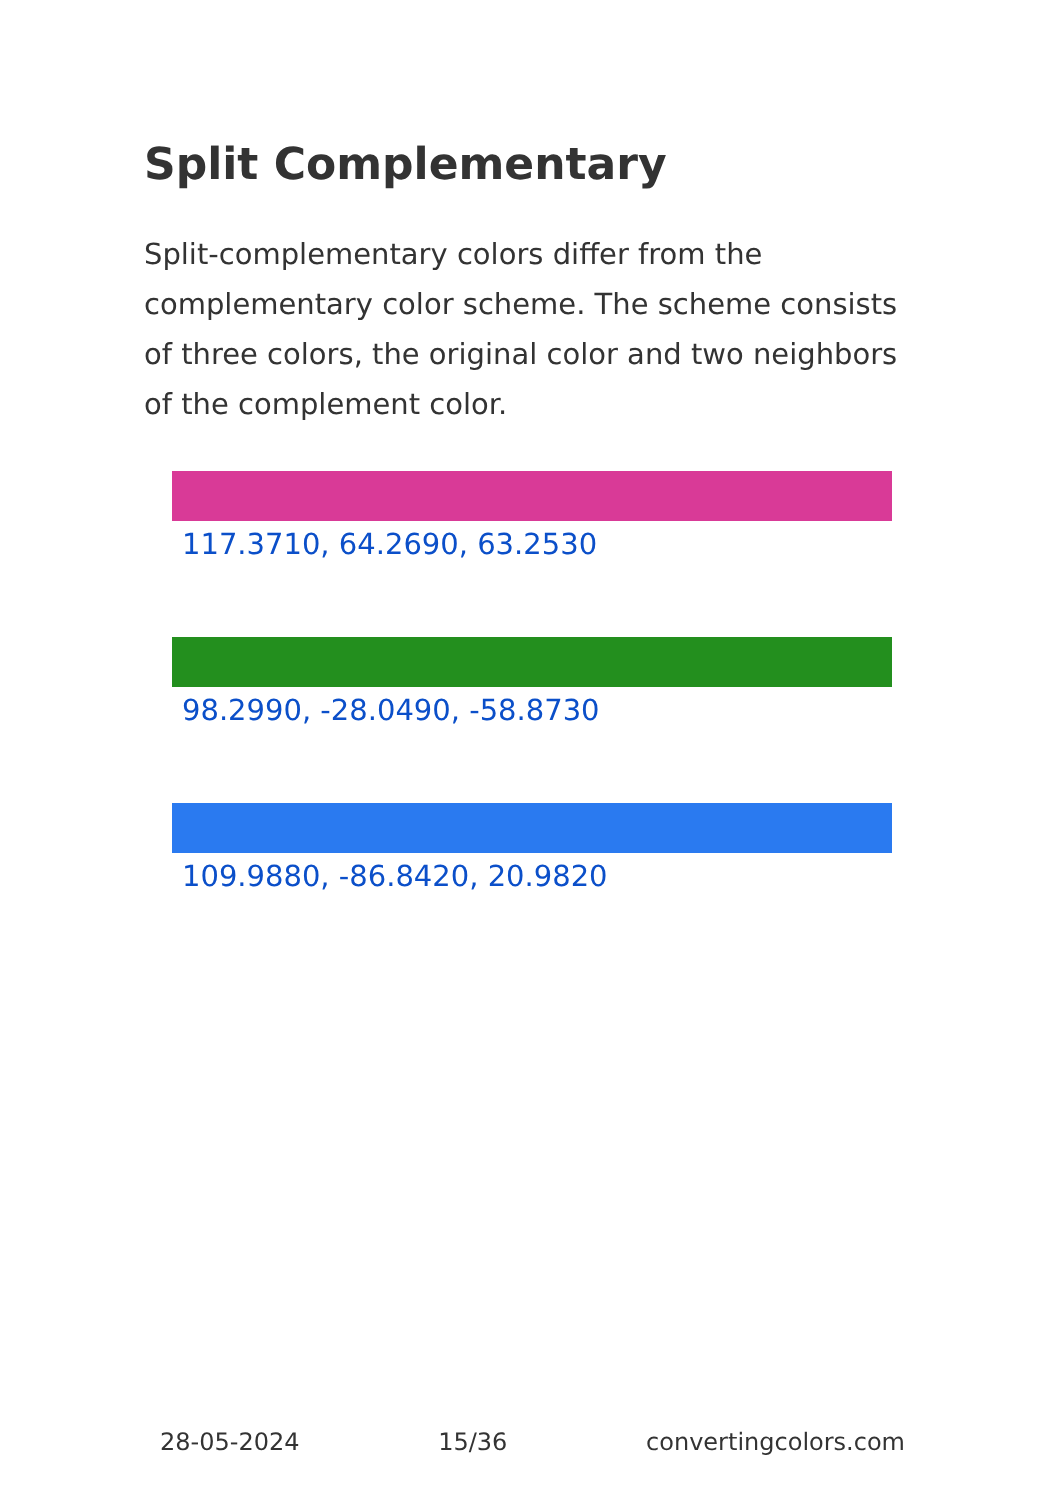Split Complementary
Split-complementary colors differ from the complementary color scheme. The scheme consists of three colors, the original color and two neighbors of the complement color.
117.3710, 64.2690, 63.2530
98.2990, -28.0490, -58.8730
109.9880, -86.8420, 20.9820
28-05-2024 15/36 convertingcolors.com